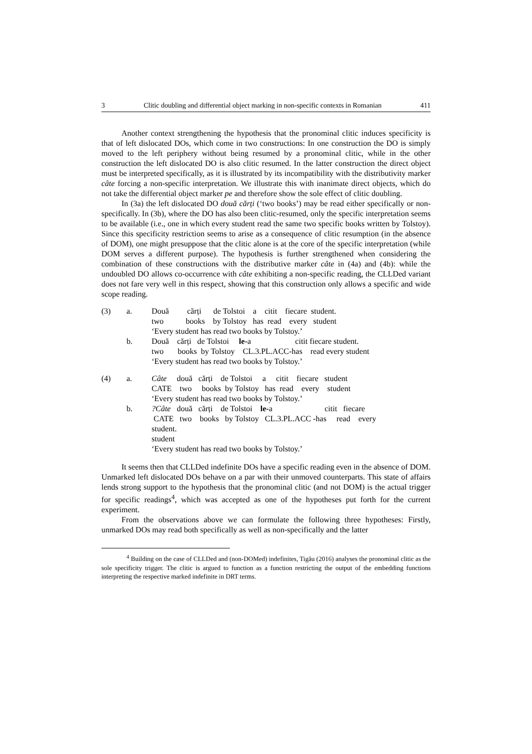3 Clitic doubling and differential object marking in non-specific contexts in Romanian 411
Another context strengthening the hypothesis that the pronominal clitic induces specificity is that of left dislocated DOs, which come in two constructions: In one construction the DO is simply moved to the left periphery without being resumed by a pronominal clitic, while in the other construction the left dislocated DO is also clitic resumed. In the latter construction the direct object must be interpreted specifically, as it is illustrated by its incompatibility with the distributivity marker câte forcing a non-specific interpretation. We illustrate this with inanimate direct objects, which do not take the differential object marker pe and therefore show the sole effect of clitic doubling.
In (3a) the left dislocated DO două cărți (‘two books’) may be read either specifically or non-specifically. In (3b), where the DO has also been clitic-resumed, only the specific interpretation seems to be available (i.e., one in which every student read the same two specific books written by Tolstoy). Since this specificity restriction seems to arise as a consequence of clitic resumption (in the absence of DOM), one might presuppose that the clitic alone is at the core of the specific interpretation (while DOM serves a different purpose). The hypothesis is further strengthened when considering the combination of these constructions with the distributive marker câte in (4a) and (4b): while the undoubled DO allows co-occurrence with câte exhibiting a non-specific reading, the CLLDed variant does not fare very well in this respect, showing that this construction only allows a specific and wide scope reading.
| (3) | a. | Două cărți de Tolstoi a citit fiecare student. |
| | | two books by Tolstoy has read every student |
| | | ‘Every student has read two books by Tolstoy.’ |
| | b. | Două cărți de Tolstoi le- a citit fiecare student. |
| | | two books by Tolstoy CL.3.PL.ACC-has read every student |
| | | ‘Every student has read two books by Tolstoy.’ |
| (4) | a. | Câte două cărți de Tolstoi a citit fiecare student |
| | | CATE two books by Tolstoy has read every student |
| | | ‘Every student has read two books by Tolstoy.’ |
| | b. | ?Câte două cărți de Tolstoi le- a citit fiecare |
| | | CATE two books by Tolstoy CL.3.PL.ACC -has read every |
| | | student. |
| | | student |
| | | ‘Every student has read two books by Tolstoy.’ |
It seems then that CLLDed indefinite DOs have a specific reading even in the absence of DOM. Unmarked left dislocated DOs behave on a par with their unmoved counterparts. This state of affairs lends strong support to the hypothesis that the pronominal clitic (and not DOM) is the actual trigger for specific readings<sup>4</sup>, which was accepted as one of the hypotheses put forth for the current experiment.
From the observations above we can formulate the following three hypotheses: Firstly, unmarked DOs may read both specifically as well as non-specifically and the latter
<sup>4</sup> Building on the case of CLLDed and (non-DOMed) indefinites, Tigău (2016) analyses the pronominal clitic as the sole specificity trigger. The clitic is argued to function as a function restricting the output of the embedding functions interpreting the respective marked indefinite in DRT terms.